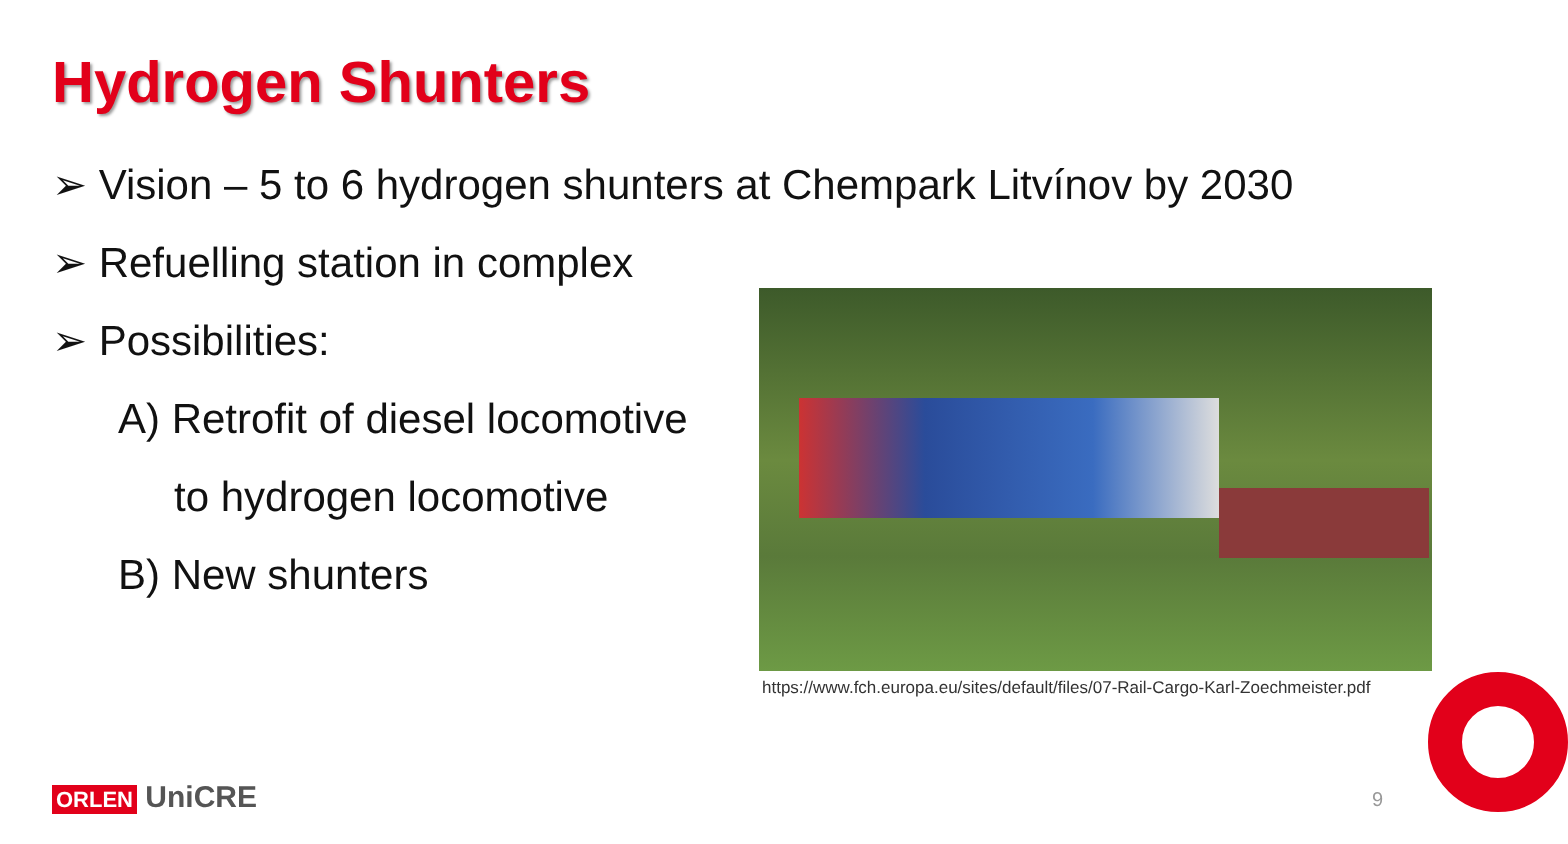Hydrogen Shunters
➢ Vision – 5 to 6 hydrogen shunters at Chempark Litvínov by 2030
➢ Refuelling station in complex
➢ Possibilities:
A) Retrofit of diesel locomotive
to hydrogen locomotive
B) New shunters
https://www.fch.europa.eu/sites/default/files/07-Rail-Cargo-Karl-Zoechmeister.pdf
ORLEN UniCRE 9